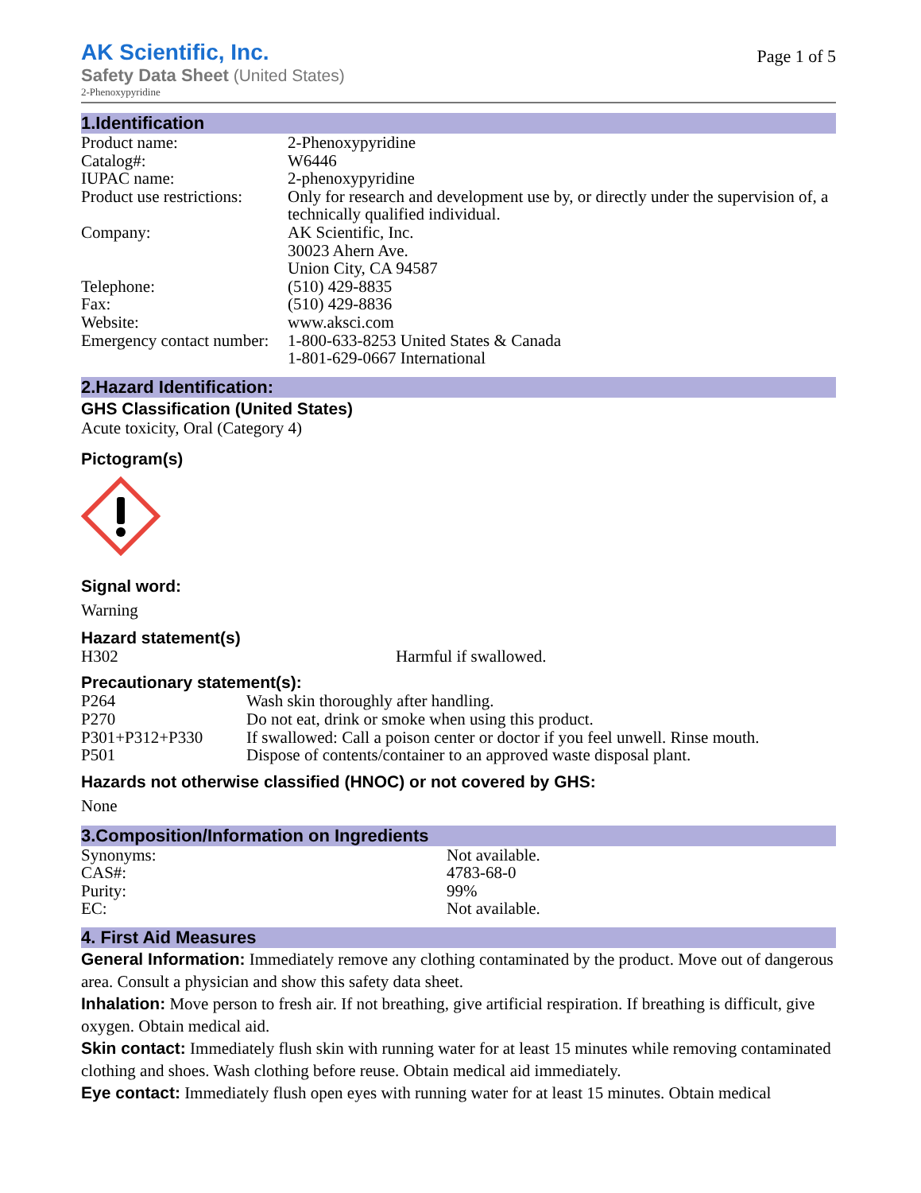AK Scientific, Inc.
Page 1 of 5
Safety Data Sheet (United States)
2-Phenoxypyridine
1.Identification
| Product name: | 2-Phenoxypyridine |
| Catalog#: | W6446 |
| IUPAC name: | 2-phenoxypyridine |
| Product use restrictions: | Only for research and development use by, or directly under the supervision of, a technically qualified individual. |
| Company: | AK Scientific, Inc. 30023 Ahern Ave. Union City, CA 94587 |
| Telephone: | (510) 429-8835 |
| Fax: | (510) 429-8836 |
| Website: | www.aksci.com |
| Emergency contact number: | 1-800-633-8253 United States & Canada 1-801-629-0667 International |
2.Hazard Identification:
GHS Classification (United States)
Acute toxicity, Oral (Category 4)
Pictogram(s)
Signal word:
Warning
Hazard statement(s)
| H302 | Harmful if swallowed. |
Precautionary statement(s):
| P264 | Wash skin thoroughly after handling. |
| P270 | Do not eat, drink or smoke when using this product. |
| P301+P312+P330 | If swallowed: Call a poison center or doctor if you feel unwell. Rinse mouth. |
| P501 | Dispose of contents/container to an approved waste disposal plant. |
Hazards not otherwise classified (HNOC) or not covered by GHS:
None
3.Composition/Information on Ingredients
| Synonyms: | Not available. |
| CAS#: | 4783-68-0 |
| Purity: | 99% |
| EC: | Not available. |
4. First Aid Measures
General Information: Immediately remove any clothing contaminated by the product. Move out of dangerous area. Consult a physician and show this safety data sheet.
Inhalation: Move person to fresh air. If not breathing, give artificial respiration. If breathing is difficult, give oxygen. Obtain medical aid.
Skin contact: Immediately flush skin with running water for at least 15 minutes while removing contaminated clothing and shoes. Wash clothing before reuse. Obtain medical aid immediately.
Eye contact: Immediately flush open eyes with running water for at least 15 minutes. Obtain medical